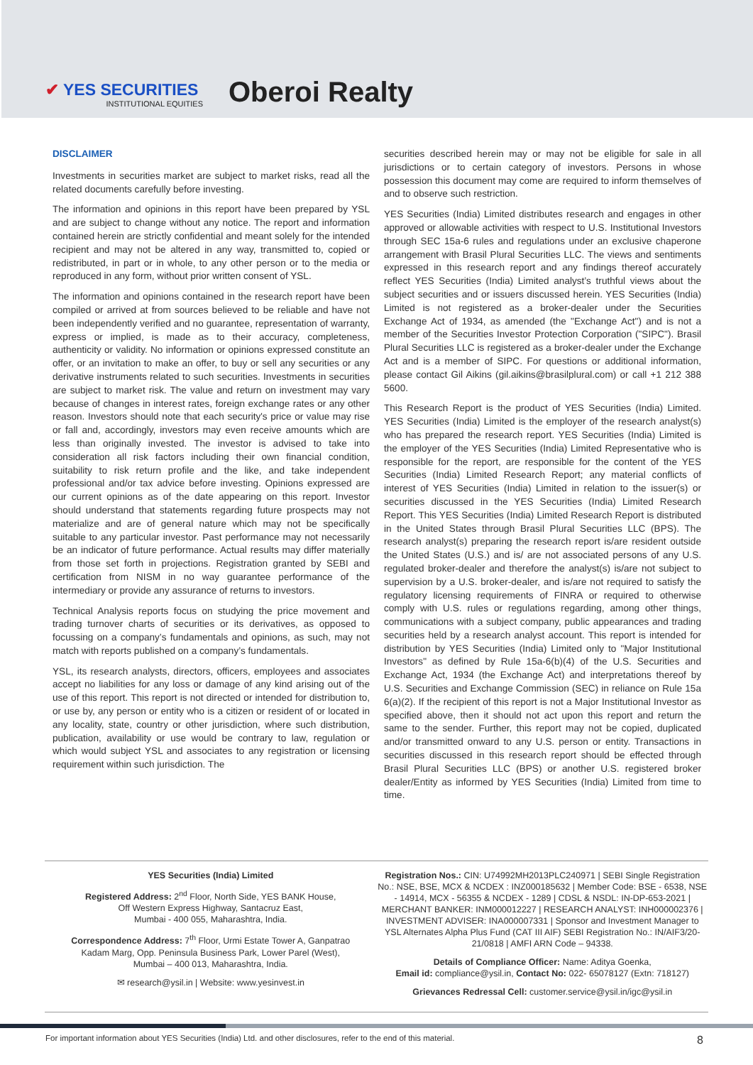✔ YES SECURITIES
INSTITUTIONAL EQUITIES
Oberoi Realty
DISCLAIMER
Investments in securities market are subject to market risks, read all the related documents carefully before investing.
The information and opinions in this report have been prepared by YSL and are subject to change without any notice. The report and information contained herein are strictly confidential and meant solely for the intended recipient and may not be altered in any way, transmitted to, copied or redistributed, in part or in whole, to any other person or to the media or reproduced in any form, without prior written consent of YSL.
The information and opinions contained in the research report have been compiled or arrived at from sources believed to be reliable and have not been independently verified and no guarantee, representation of warranty, express or implied, is made as to their accuracy, completeness, authenticity or validity. No information or opinions expressed constitute an offer, or an invitation to make an offer, to buy or sell any securities or any derivative instruments related to such securities. Investments in securities are subject to market risk. The value and return on investment may vary because of changes in interest rates, foreign exchange rates or any other reason. Investors should note that each security's price or value may rise or fall and, accordingly, investors may even receive amounts which are less than originally invested. The investor is advised to take into consideration all risk factors including their own financial condition, suitability to risk return profile and the like, and take independent professional and/or tax advice before investing. Opinions expressed are our current opinions as of the date appearing on this report. Investor should understand that statements regarding future prospects may not materialize and are of general nature which may not be specifically suitable to any particular investor. Past performance may not necessarily be an indicator of future performance. Actual results may differ materially from those set forth in projections. Registration granted by SEBI and certification from NISM in no way guarantee performance of the intermediary or provide any assurance of returns to investors.
Technical Analysis reports focus on studying the price movement and trading turnover charts of securities or its derivatives, as opposed to focussing on a company’s fundamentals and opinions, as such, may not match with reports published on a company’s fundamentals.
YSL, its research analysts, directors, officers, employees and associates accept no liabilities for any loss or damage of any kind arising out of the use of this report. This report is not directed or intended for distribution to, or use by, any person or entity who is a citizen or resident of or located in any locality, state, country or other jurisdiction, where such distribution, publication, availability or use would be contrary to law, regulation or which would subject YSL and associates to any registration or licensing requirement within such jurisdiction. The
securities described herein may or may not be eligible for sale in all jurisdictions or to certain category of investors. Persons in whose possession this document may come are required to inform themselves of and to observe such restriction.
YES Securities (India) Limited distributes research and engages in other approved or allowable activities with respect to U.S. Institutional Investors through SEC 15a-6 rules and regulations under an exclusive chaperone arrangement with Brasil Plural Securities LLC. The views and sentiments expressed in this research report and any findings thereof accurately reflect YES Securities (India) Limited analyst’s truthful views about the subject securities and or issuers discussed herein. YES Securities (India) Limited is not registered as a broker-dealer under the Securities Exchange Act of 1934, as amended (the "Exchange Act") and is not a member of the Securities Investor Protection Corporation ("SIPC"). Brasil Plural Securities LLC is registered as a broker-dealer under the Exchange Act and is a member of SIPC. For questions or additional information, please contact Gil Aikins (gil.aikins@brasilplural.com) or call +1 212 388 5600.
This Research Report is the product of YES Securities (India) Limited. YES Securities (India) Limited is the employer of the research analyst(s) who has prepared the research report. YES Securities (India) Limited is the employer of the YES Securities (India) Limited Representative who is responsible for the report, are responsible for the content of the YES Securities (India) Limited Research Report; any material conflicts of interest of YES Securities (India) Limited in relation to the issuer(s) or securities discussed in the YES Securities (India) Limited Research Report. This YES Securities (India) Limited Research Report is distributed in the United States through Brasil Plural Securities LLC (BPS). The research analyst(s) preparing the research report is/are resident outside the United States (U.S.) and is/ are not associated persons of any U.S. regulated broker-dealer and therefore the analyst(s) is/are not subject to supervision by a U.S. broker-dealer, and is/are not required to satisfy the regulatory licensing requirements of FINRA or required to otherwise comply with U.S. rules or regulations regarding, among other things, communications with a subject company, public appearances and trading securities held by a research analyst account. This report is intended for distribution by YES Securities (India) Limited only to "Major Institutional Investors" as defined by Rule 15a-6(b)(4) of the U.S. Securities and Exchange Act, 1934 (the Exchange Act) and interpretations thereof by U.S. Securities and Exchange Commission (SEC) in reliance on Rule 15a 6(a)(2). If the recipient of this report is not a Major Institutional Investor as specified above, then it should not act upon this report and return the same to the sender. Further, this report may not be copied, duplicated and/or transmitted onward to any U.S. person or entity. Transactions in securities discussed in this research report should be effected through Brasil Plural Securities LLC (BPS) or another U.S. registered broker dealer/Entity as informed by YES Securities (India) Limited from time to time.
YES Securities (India) Limited
Registered Address: 2<sup>nd</sup> Floor, North Side, YES BANK House,
Off Western Express Highway, Santacruz East,
Mumbai - 400 055, Maharashtra, India.
Correspondence Address: 7<sup>th</sup> Floor, Urmi Estate Tower A, Ganpatrao
Kadam Marg, Opp. Peninsula Business Park, Lower Parel (West),
Mumbai – 400 013, Maharashtra, India.
✉ research@ysil.in | Website: www.yesinvest.in
Registration Nos.: CIN: U74992MH2013PLC240971 | SEBI Single Registration No.: NSE, BSE, MCX & NCDEX : INZ000185632 | Member Code: BSE - 6538, NSE - 14914, MCX - 56355 & NCDEX - 1289 | CDSL & NSDL: IN-DP-653-2021 | MERCHANT BANKER: INM000012227 | RESEARCH ANALYST: INH000002376 | INVESTMENT ADVISER: INA000007331 | Sponsor and Investment Manager to YSL Alternates Alpha Plus Fund (CAT III AIF) SEBI Registration No.: IN/AIF3/20-21/0818 | AMFI ARN Code – 94338.
Details of Compliance Officer: Name: Aditya Goenka,
Email id: compliance@ysil.in, Contact No: 022- 65078127 (Extn: 718127)
Grievances Redressal Cell: customer.service@ysil.in/igc@ysil.in
For important information about YES Securities (India) Ltd. and other disclosures, refer to the end of this material. 8